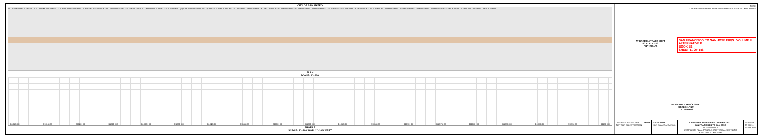CITY OF SAN MATEO
N. CLAREMONT STREET · S. CLAREMONT STREET · N. RAILROAD AVENUE · S. RAILROAD AVENUE · ALTERNATIVE A B1 · ALTERNATIVE A B2 · RAMONA STREET · S. B STREET · (E) SAN MATEO STATION · QUADGATE APPLICATION · 1ST AVENUE · 2ND AVENUE · E. 3RD AVENUE · E. 4TH AVENUE · E. 5TH AVENUE · 6TH AVENUE · 7TH AVENUE · 8TH AVENUE · 9TH AVENUE · 10TH AVENUE · 11TH AVENUE · 12TH AVENUE · 14TH AVENUE · 15TH AVENUE · KEHOE LANE · S. RAILWAY AVENUE · TRACK SHIFT
PLAN
SCALE: 1"=200'
B1010+00 B1015+00 B1020+00 B1025+00 B1030+00 B1035+00 B1040+00 B1045+00 B1050+00 B1055+00 B1060+00 B1065+00 B1070+00 B1075+00 B1080+00 B1085+00 B1090+00 B1095+00 B1100+00
PROFILE
SCALE: 1"=200' HOR, 1"=100' VERT
NOTE:
1. REFER TO GENERAL NOTES DRAWING NO. GE-B0101 FOR NOTES.
AT GRADE 4 TRACK SHIFT
SCALE: 1"=20'
"B" 1085+00
SAN FRANCISCO TO SAN JOSE EIR/S: VOLUME III
ALTERNATIVE B
BOOK B1
SHEET 11 OF 146
AT GRADE 4 TRACK SHIFT
SCALE: 1"=20'
"B" 1095+00
2021 RECORD SET PEPD
NOT FOR CONSTRUCTION
HNTB CALIFORNIA
High-Speed Rail Authority
CALIFORNIA HIGH-SPEED TRAIN PROJECT
SAN FRANCISCO TO SAN JOSE
ALTERNATIVE B
COMPOSITE PLAN, PROFILE AND TYPICAL SECTIONS
B1071+00 TO B1100+00
HSR15-34
TT-D0211
AS SHOWN